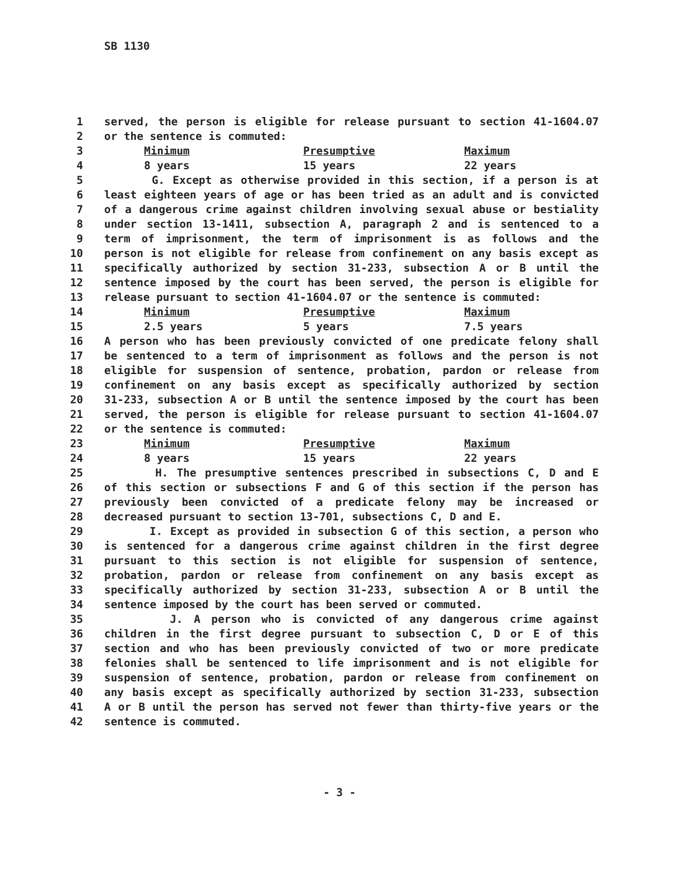SB 1130
1 served, the person is eligible for release pursuant to section 41-1604.07
2 or the sentence is commuted:
3 Minimum Presumptive Maximum
4 8 years 15 years 22 years
5 G. Except as otherwise provided in this section, if a person is at
6 least eighteen years of age or has been tried as an adult and is convicted
7 of a dangerous crime against children involving sexual abuse or bestiality
8 under section 13-1411, subsection A, paragraph 2 and is sentenced to a
9 term of imprisonment, the term of imprisonment is as follows and the
10 person is not eligible for release from confinement on any basis except as
11 specifically authorized by section 31-233, subsection A or B until the
12 sentence imposed by the court has been served, the person is eligible for
13 release pursuant to section 41-1604.07 or the sentence is commuted:
14 Minimum Presumptive Maximum
15 2.5 years 5 years 7.5 years
16 A person who has been previously convicted of one predicate felony shall
17 be sentenced to a term of imprisonment as follows and the person is not
18 eligible for suspension of sentence, probation, pardon or release from
19 confinement on any basis except as specifically authorized by section
20 31-233, subsection A or B until the sentence imposed by the court has been
21 served, the person is eligible for release pursuant to section 41-1604.07
22 or the sentence is commuted:
23 Minimum Presumptive Maximum
24 8 years 15 years 22 years
25 H. The presumptive sentences prescribed in subsections C, D and E
26 of this section or subsections F and G of this section if the person has
27 previously been convicted of a predicate felony may be increased or
28 decreased pursuant to section 13-701, subsections C, D and E.
29 I. Except as provided in subsection G of this section, a person who
30 is sentenced for a dangerous crime against children in the first degree
31 pursuant to this section is not eligible for suspension of sentence,
32 probation, pardon or release from confinement on any basis except as
33 specifically authorized by section 31-233, subsection A or B until the
34 sentence imposed by the court has been served or commuted.
35 J. A person who is convicted of any dangerous crime against
36 children in the first degree pursuant to subsection C, D or E of this
37 section and who has been previously convicted of two or more predicate
38 felonies shall be sentenced to life imprisonment and is not eligible for
39 suspension of sentence, probation, pardon or release from confinement on
40 any basis except as specifically authorized by section 31-233, subsection
41 A or B until the person has served not fewer than thirty-five years or the
42 sentence is commuted.
- 3 -